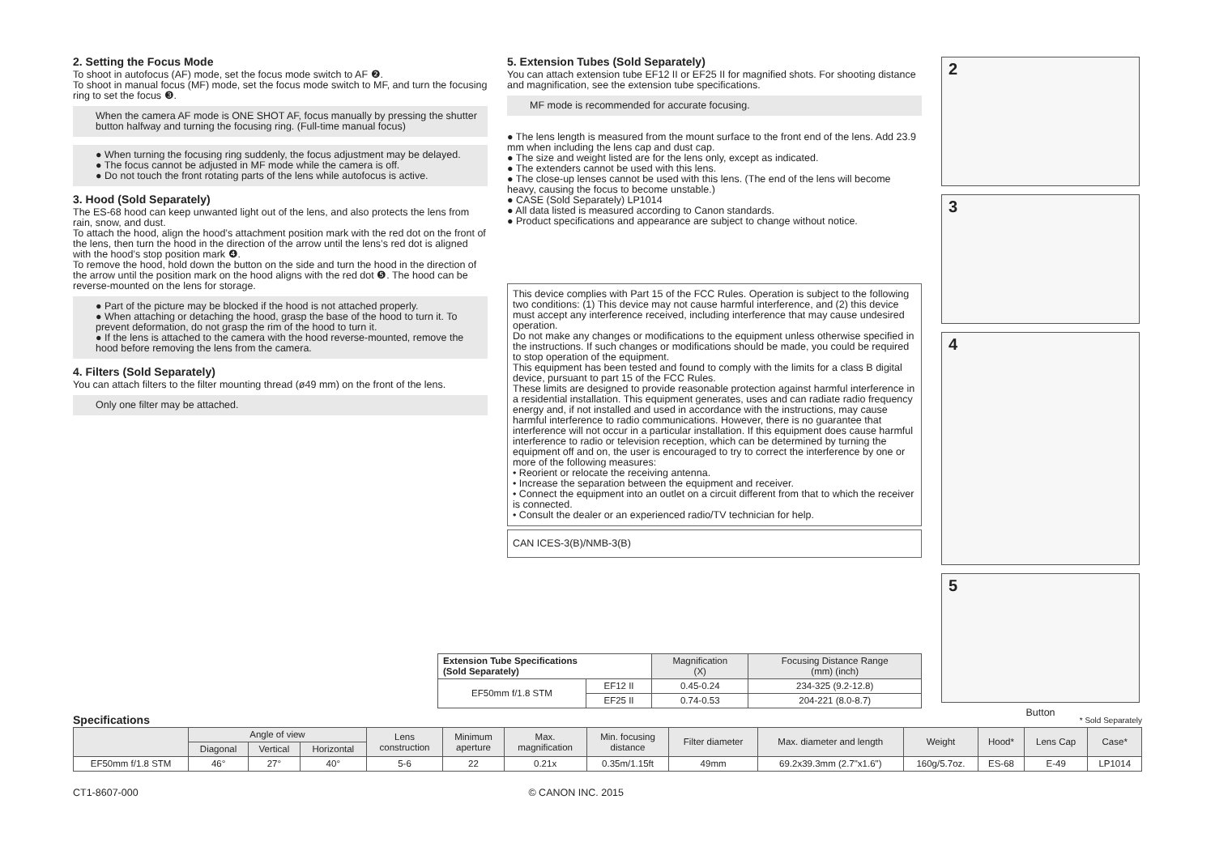2. Setting the Focus Mode
To shoot in autofocus (AF) mode, set the focus mode switch to AF ❷.
To shoot in manual focus (MF) mode, set the focus mode switch to MF, and turn the focusing ring to set the focus ❸.
When the camera AF mode is ONE SHOT AF, focus manually by pressing the shutter button halfway and turning the focusing ring. (Full-time manual focus)
● When turning the focusing ring suddenly, the focus adjustment may be delayed.
● The focus cannot be adjusted in MF mode while the camera is off.
● Do not touch the front rotating parts of the lens while autofocus is active.
3. Hood (Sold Separately)
The ES-68 hood can keep unwanted light out of the lens, and also protects the lens from rain, snow, and dust.
To attach the hood, align the hood’s attachment position mark with the red dot on the front of the lens, then turn the hood in the direction of the arrow until the lens’s red dot is aligned with the hood’s stop position mark ❹.
To remove the hood, hold down the button on the side and turn the hood in the direction of the arrow until the position mark on the hood aligns with the red dot ❺. The hood can be reverse-mounted on the lens for storage.
● Part of the picture may be blocked if the hood is not attached properly.
● When attaching or detaching the hood, grasp the base of the hood to turn it. To prevent deformation, do not grasp the rim of the hood to turn it.
● If the lens is attached to the camera with the hood reverse-mounted, remove the hood before removing the lens from the camera.
4. Filters (Sold Separately)
You can attach filters to the filter mounting thread (ø49 mm) on the front of the lens.
Only one filter may be attached.
5. Extension Tubes (Sold Separately)
You can attach extension tube EF12 II or EF25 II for magnified shots. For shooting distance and magnification, see the extension tube specifications.
MF mode is recommended for accurate focusing.
● The lens length is measured from the mount surface to the front end of the lens. Add 23.9 mm when including the lens cap and dust cap.
● The size and weight listed are for the lens only, except as indicated.
● The extenders cannot be used with this lens.
● The close-up lenses cannot be used with this lens. (The end of the lens will become heavy, causing the focus to become unstable.)
● CASE (Sold Separately) LP1014
● All data listed is measured according to Canon standards.
● Product specifications and appearance are subject to change without notice.
This device complies with Part 15 of the FCC Rules. Operation is subject to the following two conditions: (1) This device may not cause harmful interference, and (2) this device must accept any interference received, including interference that may cause undesired operation.
Do not make any changes or modifications to the equipment unless otherwise specified in the instructions. If such changes or modifications should be made, you could be required to stop operation of the equipment.
This equipment has been tested and found to comply with the limits for a class B digital device, pursuant to part 15 of the FCC Rules.
These limits are designed to provide reasonable protection against harmful interference in a residential installation. This equipment generates, uses and can radiate radio frequency energy and, if not installed and used in accordance with the instructions, may cause harmful interference to radio communications. However, there is no guarantee that interference will not occur in a particular installation. If this equipment does cause harmful interference to radio or television reception, which can be determined by turning the equipment off and on, the user is encouraged to try to correct the interference by one or more of the following measures:
• Reorient or relocate the receiving antenna.
• Increase the separation between the equipment and receiver.
• Connect the equipment into an outlet on a circuit different from that to which the receiver is connected.
• Consult the dealer or an experienced radio/TV technician for help.
CAN ICES-3(B)/NMB-3(B)
2
3
4
5
Button
| Extension Tube Specifications (Sold Separately) | | Magnification (X) | Focusing Distance Range (mm) (inch) |
| --- | --- | --- | --- |
| EF50mm f/1.8 STM | EF12 II | 0.45-0.24 | 234-325 (9.2-12.8) |
| | EF25 II | 0.74-0.53 | 204-221 (8.0-8.7) |
Specifications * Sold Separately
| | Angle of view | | | Lens construction | Minimum aperture | Max. magnification | Min. focusing distance | Filter diameter | Max. diameter and length | Weight | Hood* | Lens Cap | Case* |
| --- | --- | --- | --- | --- | --- | --- | --- | --- | --- | --- | --- | --- | --- |
| | Diagonal | Vertical | Horizontal | | | | | | | | | | |
| EF50mm f/1.8 STM | 46° | 27° | 40° | 5-6 | 22 | 0.21x | 0.35m/1.15ft | 49mm | 69.2x39.3mm (2.7"x1.6") | 160g/5.7oz. | ES-68 | E-49 | LP1014 |
CT1-8607-000 © CANON INC. 2015